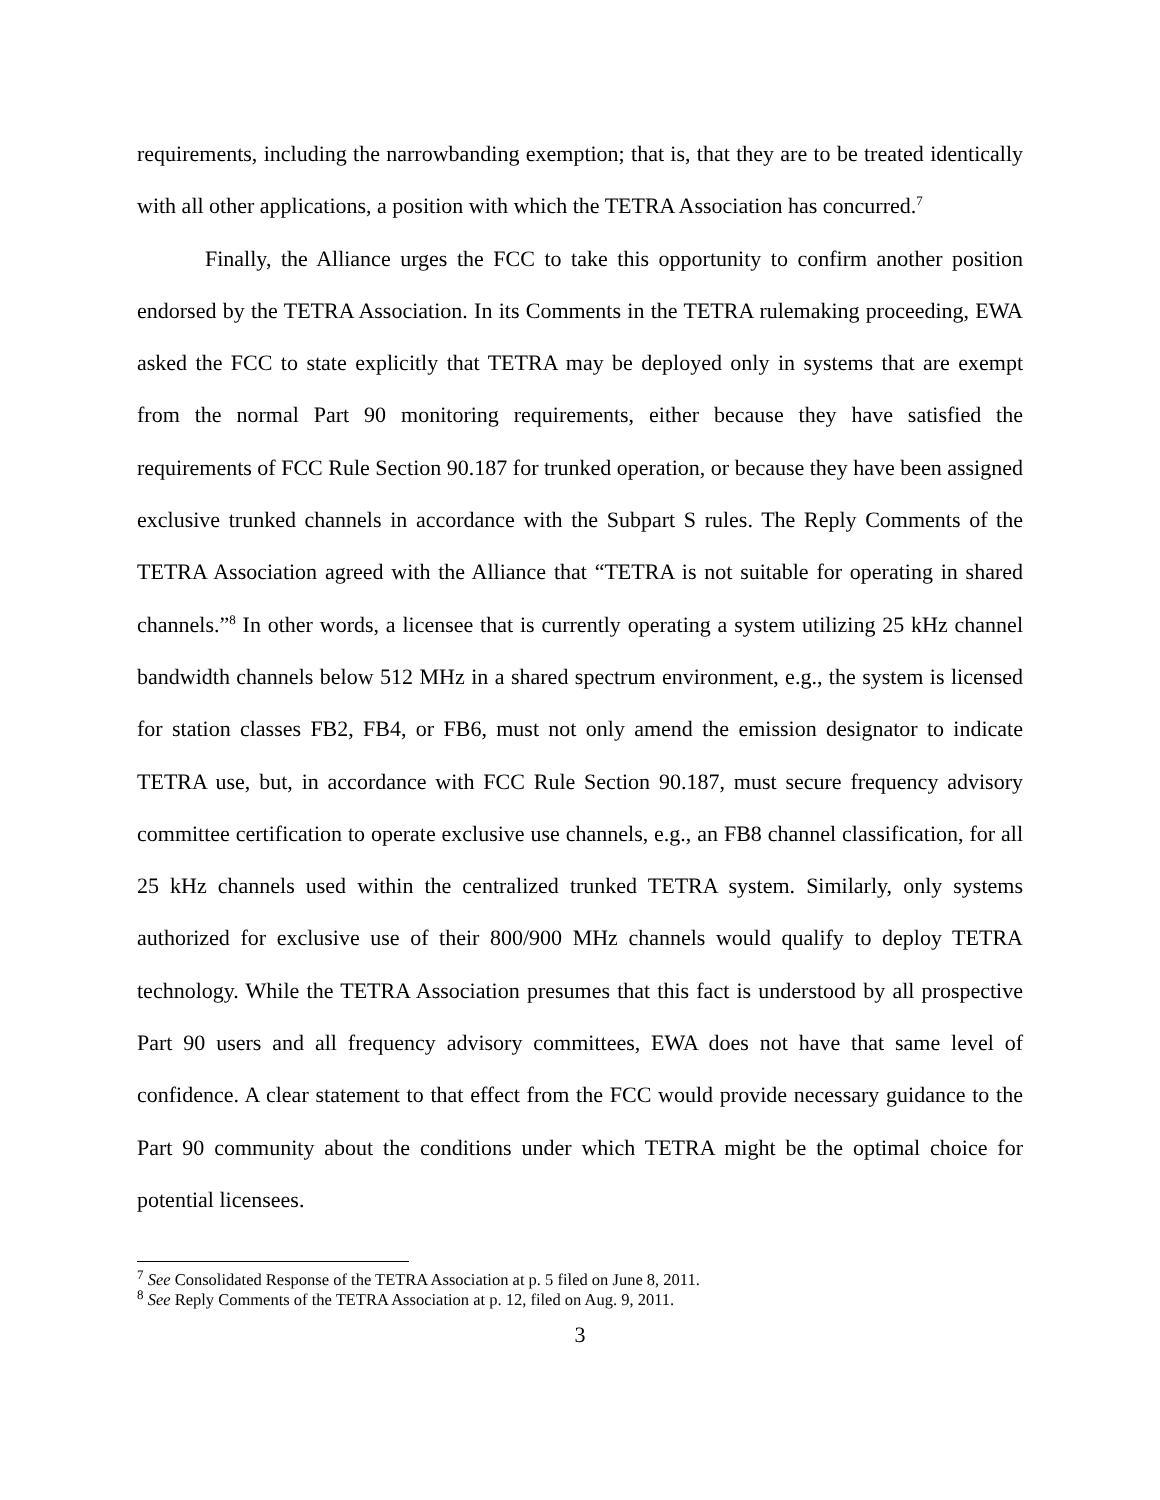requirements, including the narrowbanding exemption; that is, that they are to be treated identically with all other applications, a position with which the TETRA Association has concurred.<sup>7</sup>
Finally, the Alliance urges the FCC to take this opportunity to confirm another position endorsed by the TETRA Association. In its Comments in the TETRA rulemaking proceeding, EWA asked the FCC to state explicitly that TETRA may be deployed only in systems that are exempt from the normal Part 90 monitoring requirements, either because they have satisfied the requirements of FCC Rule Section 90.187 for trunked operation, or because they have been assigned exclusive trunked channels in accordance with the Subpart S rules. The Reply Comments of the TETRA Association agreed with the Alliance that “TETRA is not suitable for operating in shared channels.”<sup>8</sup> In other words, a licensee that is currently operating a system utilizing 25 kHz channel bandwidth channels below 512 MHz in a shared spectrum environment, e.g., the system is licensed for station classes FB2, FB4, or FB6, must not only amend the emission designator to indicate TETRA use, but, in accordance with FCC Rule Section 90.187, must secure frequency advisory committee certification to operate exclusive use channels, e.g., an FB8 channel classification, for all 25 kHz channels used within the centralized trunked TETRA system. Similarly, only systems authorized for exclusive use of their 800/900 MHz channels would qualify to deploy TETRA technology. While the TETRA Association presumes that this fact is understood by all prospective Part 90 users and all frequency advisory committees, EWA does not have that same level of confidence. A clear statement to that effect from the FCC would provide necessary guidance to the Part 90 community about the conditions under which TETRA might be the optimal choice for potential licensees.
<sup>7</sup> See Consolidated Response of the TETRA Association at p. 5 filed on June 8, 2011.
<sup>8</sup> See Reply Comments of the TETRA Association at p. 12, filed on Aug. 9, 2011.
3